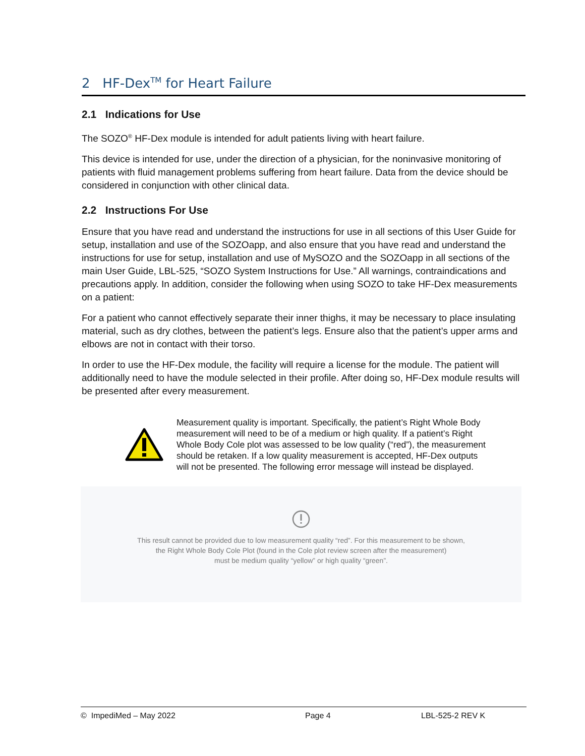2 HF-Dex<sup>TM</sup> for Heart Failure
2.1 Indications for Use
The SOZO<sup>®</sup> HF-Dex module is intended for adult patients living with heart failure.
This device is intended for use, under the direction of a physician, for the noninvasive monitoring of patients with fluid management problems suffering from heart failure. Data from the device should be considered in conjunction with other clinical data.
2.2 Instructions For Use
Ensure that you have read and understand the instructions for use in all sections of this User Guide for setup, installation and use of the SOZOapp, and also ensure that you have read and understand the instructions for use for setup, installation and use of MySOZO and the SOZOapp in all sections of the main User Guide, LBL-525, “SOZO System Instructions for Use.” All warnings, contraindications and precautions apply. In addition, consider the following when using SOZO to take HF-Dex measurements on a patient:
For a patient who cannot effectively separate their inner thighs, it may be necessary to place insulating material, such as dry clothes, between the patient’s legs. Ensure also that the patient’s upper arms and elbows are not in contact with their torso.
In order to use the HF-Dex module, the facility will require a license for the module. The patient will additionally need to have the module selected in their profile. After doing so, HF-Dex module results will be presented after every measurement.
Measurement quality is important. Specifically, the patient’s Right Whole Body measurement will need to be of a medium or high quality. If a patient’s Right Whole Body Cole plot was assessed to be low quality (“red”), the measurement should be retaken. If a low quality measurement is accepted, HF-Dex outputs will not be presented. The following error message will instead be displayed.
This result cannot be provided due to low measurement quality “red”. For this measurement to be shown,
the Right Whole Body Cole Plot (found in the Cole plot review screen after the measurement)
must be medium quality “yellow” or high quality “green”.
© ImpediMed – May 2022 Page 4 LBL-525-2 REV K